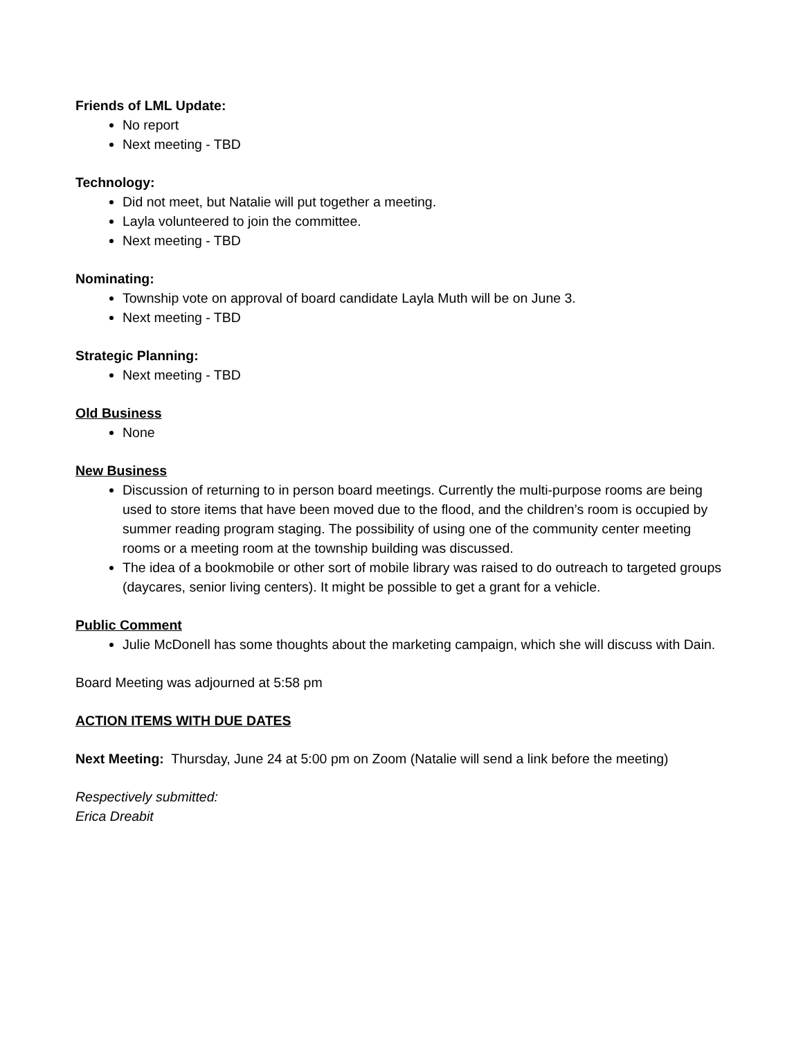Friends of LML Update:
No report
Next meeting - TBD
Technology:
Did not meet, but Natalie will put together a meeting.
Layla volunteered to join the committee.
Next meeting - TBD
Nominating:
Township vote on approval of board candidate Layla Muth will be on June 3.
Next meeting - TBD
Strategic Planning:
Next meeting - TBD
Old Business
None
New Business
Discussion of returning to in person board meetings. Currently the multi-purpose rooms are being used to store items that have been moved due to the flood, and the children’s room is occupied by summer reading program staging. The possibility of using one of the community center meeting rooms or a meeting room at the township building was discussed.
The idea of a bookmobile or other sort of mobile library was raised to do outreach to targeted groups (daycares, senior living centers). It might be possible to get a grant for a vehicle.
Public Comment
Julie McDonell has some thoughts about the marketing campaign, which she will discuss with Dain.
Board Meeting was adjourned at 5:58 pm
ACTION ITEMS WITH DUE DATES
Next Meeting: Thursday, June 24 at 5:00 pm on Zoom (Natalie will send a link before the meeting)
Respectively submitted:
Erica Dreabit